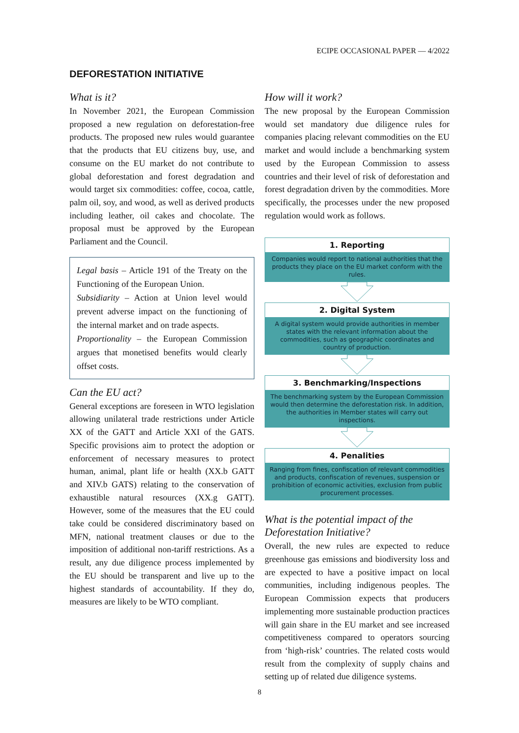ECIPE OCCASIONAL PAPER — 4/2022
DEFORESTATION INITIATIVE
What is it?
In November 2021, the European Commission proposed a new regulation on deforestation-free products. The proposed new rules would guarantee that the products that EU citizens buy, use, and consume on the EU market do not contribute to global deforestation and forest degradation and would target six commodities: coffee, cocoa, cattle, palm oil, soy, and wood, as well as derived products including leather, oil cakes and chocolate. The proposal must be approved by the European Parliament and the Council.
Legal basis – Article 191 of the Treaty on the Functioning of the European Union.
Subsidiarity – Action at Union level would prevent adverse impact on the functioning of the internal market and on trade aspects.
Proportionality – the European Commission argues that monetised benefits would clearly offset costs.
Can the EU act?
General exceptions are foreseen in WTO legislation allowing unilateral trade restrictions under Article XX of the GATT and Article XXI of the GATS. Specific provisions aim to protect the adoption or enforcement of necessary measures to protect human, animal, plant life or health (XX.b GATT and XIV.b GATS) relating to the conservation of exhaustible natural resources (XX.g GATT). However, some of the measures that the EU could take could be considered discriminatory based on MFN, national treatment clauses or due to the imposition of additional non-tariff restrictions. As a result, any due diligence process implemented by the EU should be transparent and live up to the highest standards of accountability. If they do, measures are likely to be WTO compliant.
How will it work?
The new proposal by the European Commission would set mandatory due diligence rules for companies placing relevant commodities on the EU market and would include a benchmarking system used by the European Commission to assess countries and their level of risk of deforestation and forest degradation driven by the commodities. More specifically, the processes under the new proposed regulation would work as follows.
1. Reporting
Companies would report to national authorities that the products they place on the EU market conform with the rules.
2. Digital System
A digital system would provide authorities in member states with the relevant information about the commodities, such as geographic coordinates and country of production.
3. Benchmarking/Inspections
The benchmarking system by the European Commission would then determine the deforestation risk. In addition, the authorities in Member states will carry out inspections.
4. Penalities
Ranging from fines, confiscation of relevant commodities and products, confiscation of revenues, suspension or prohibition of economic activities, exclusion from public procurement processes.
What is the potential impact of the Deforestation Initiative?
Overall, the new rules are expected to reduce greenhouse gas emissions and biodiversity loss and are expected to have a positive impact on local communities, including indigenous peoples. The European Commission expects that producers implementing more sustainable production practices will gain share in the EU market and see increased competitiveness compared to operators sourcing from ‘high-risk’ countries. The related costs would result from the complexity of supply chains and setting up of related due diligence systems.
8